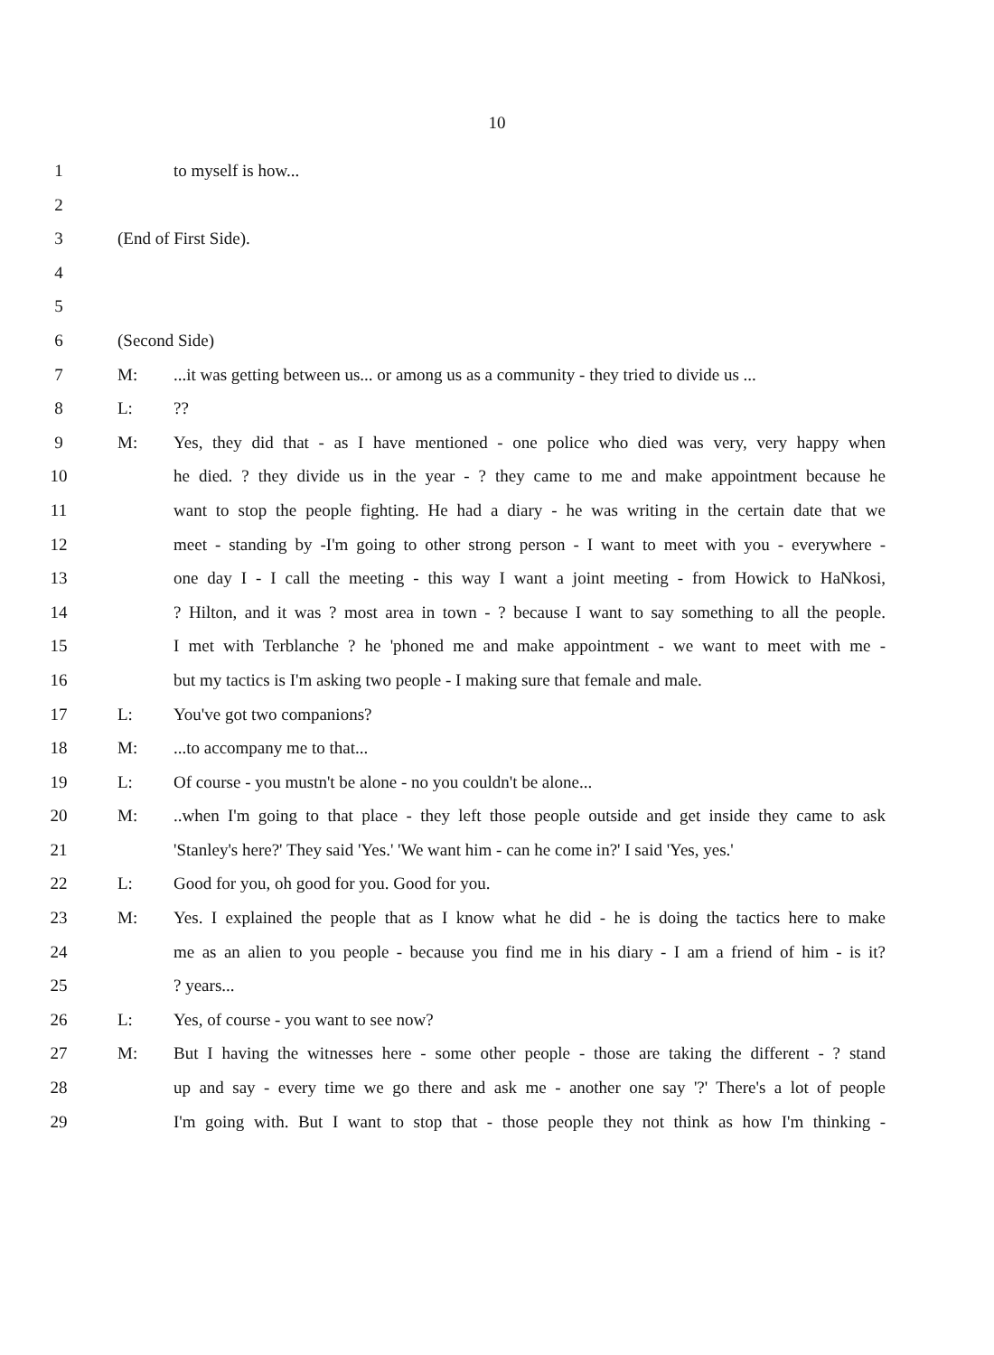10
1 to myself is how...
2
3 (End of First Side).
4
5
6 (Second Side)
7 M:...it was getting between us... or among us as a community - they tried to divide us ...
8 L:??
9 M: Yes, they did that - as I have mentioned - one police who died was very, very happy when
10 he died. ? they divide us in the year - ? they came to me and make appointment because he
11 want to stop the people fighting. He had a diary - he was writing in the certain date that we
12 meet - standing by -I'm going to other strong person - I want to meet with you - everywhere -
13 one day I - I call the meeting - this way I want a joint meeting - from Howick to HaNkosi,
14 ? Hilton, and it was ? most area in town - ? because I want to say something to all the people.
15 I met with Terblanche ? he 'phoned me and make appointment - we want to meet with me -
16 but my tactics is I'm asking two people - I making sure that female and male.
17 L: You've got two companions?
18 M:...to accompany me to that...
19 L: Of course - you mustn't be alone - no you couldn't be alone...
20 M:..when I'm going to that place - they left those people outside and get inside they came to ask
21 'Stanley's here?' They said 'Yes.' 'We want him - can he come in?' I said 'Yes, yes.'
22 L: Good for you, oh good for you. Good for you.
23 M: Yes. I explained the people that as I know what he did - he is doing the tactics here to make
24 me as an alien to you people - because you find me in his diary - I am a friend of him - is it?
25 ? years...
26 L: Yes, of course - you want to see now?
27 M: But I having the witnesses here - some other people - those are taking the different - ? stand
28 up and say - every time we go there and ask me - another one say '?' There's a lot of people
29 I'm going with. But I want to stop that - those people they not think as how I'm thinking -